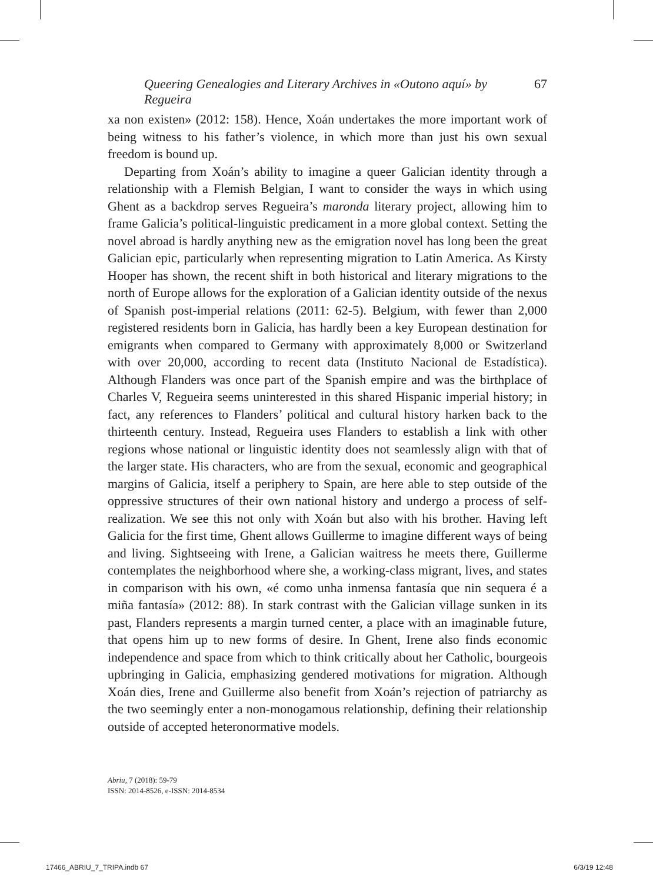Queering Genealogies and Literary Archives in «Outono aquí» by Regueira 67
xa non existen» (2012: 158). Hence, Xoán undertakes the more important work of being witness to his father’s violence, in which more than just his own sexual freedom is bound up.
Departing from Xoán’s ability to imagine a queer Galician identity through a relationship with a Flemish Belgian, I want to consider the ways in which using Ghent as a backdrop serves Regueira’s maronda literary project, allowing him to frame Galicia’s political-linguistic predicament in a more global context. Setting the novel abroad is hardly anything new as the emigration novel has long been the great Galician epic, particularly when representing migration to Latin America. As Kirsty Hooper has shown, the recent shift in both historical and literary migrations to the north of Europe allows for the exploration of a Galician identity outside of the nexus of Spanish post-imperial relations (2011: 62-5). Belgium, with fewer than 2,000 registered residents born in Galicia, has hardly been a key European destination for emigrants when compared to Germany with approximately 8,000 or Switzerland with over 20,000, according to recent data (Instituto Nacional de Estadística). Although Flanders was once part of the Spanish empire and was the birthplace of Charles V, Regueira seems uninterested in this shared Hispanic imperial history; in fact, any references to Flanders’ political and cultural history harken back to the thirteenth century. Instead, Regueira uses Flanders to establish a link with other regions whose national or linguistic identity does not seamlessly align with that of the larger state. His characters, who are from the sexual, economic and geographical margins of Galicia, itself a periphery to Spain, are here able to step outside of the oppressive structures of their own national history and undergo a process of self-realization. We see this not only with Xoán but also with his brother. Having left Galicia for the first time, Ghent allows Guillerme to imagine different ways of being and living. Sightseeing with Irene, a Galician waitress he meets there, Guillerme contemplates the neighborhood where she, a working-class migrant, lives, and states in comparison with his own, «é como unha inmensa fantasía que nin sequera é a miña fantasía» (2012: 88). In stark contrast with the Galician village sunken in its past, Flanders represents a margin turned center, a place with an imaginable future, that opens him up to new forms of desire. In Ghent, Irene also finds economic independence and space from which to think critically about her Catholic, bourgeois upbringing in Galicia, emphasizing gendered motivations for migration. Although Xoán dies, Irene and Guillerme also benefit from Xoán’s rejection of patriarchy as the two seemingly enter a non-monogamous relationship, defining their relationship outside of accepted heteronormative models.
Abriu, 7 (2018): 59-79
ISSN: 2014-8526, e-ISSN: 2014-8534
17466_ABRIU_7_TRIPA.indb 67 6/3/19 12:48